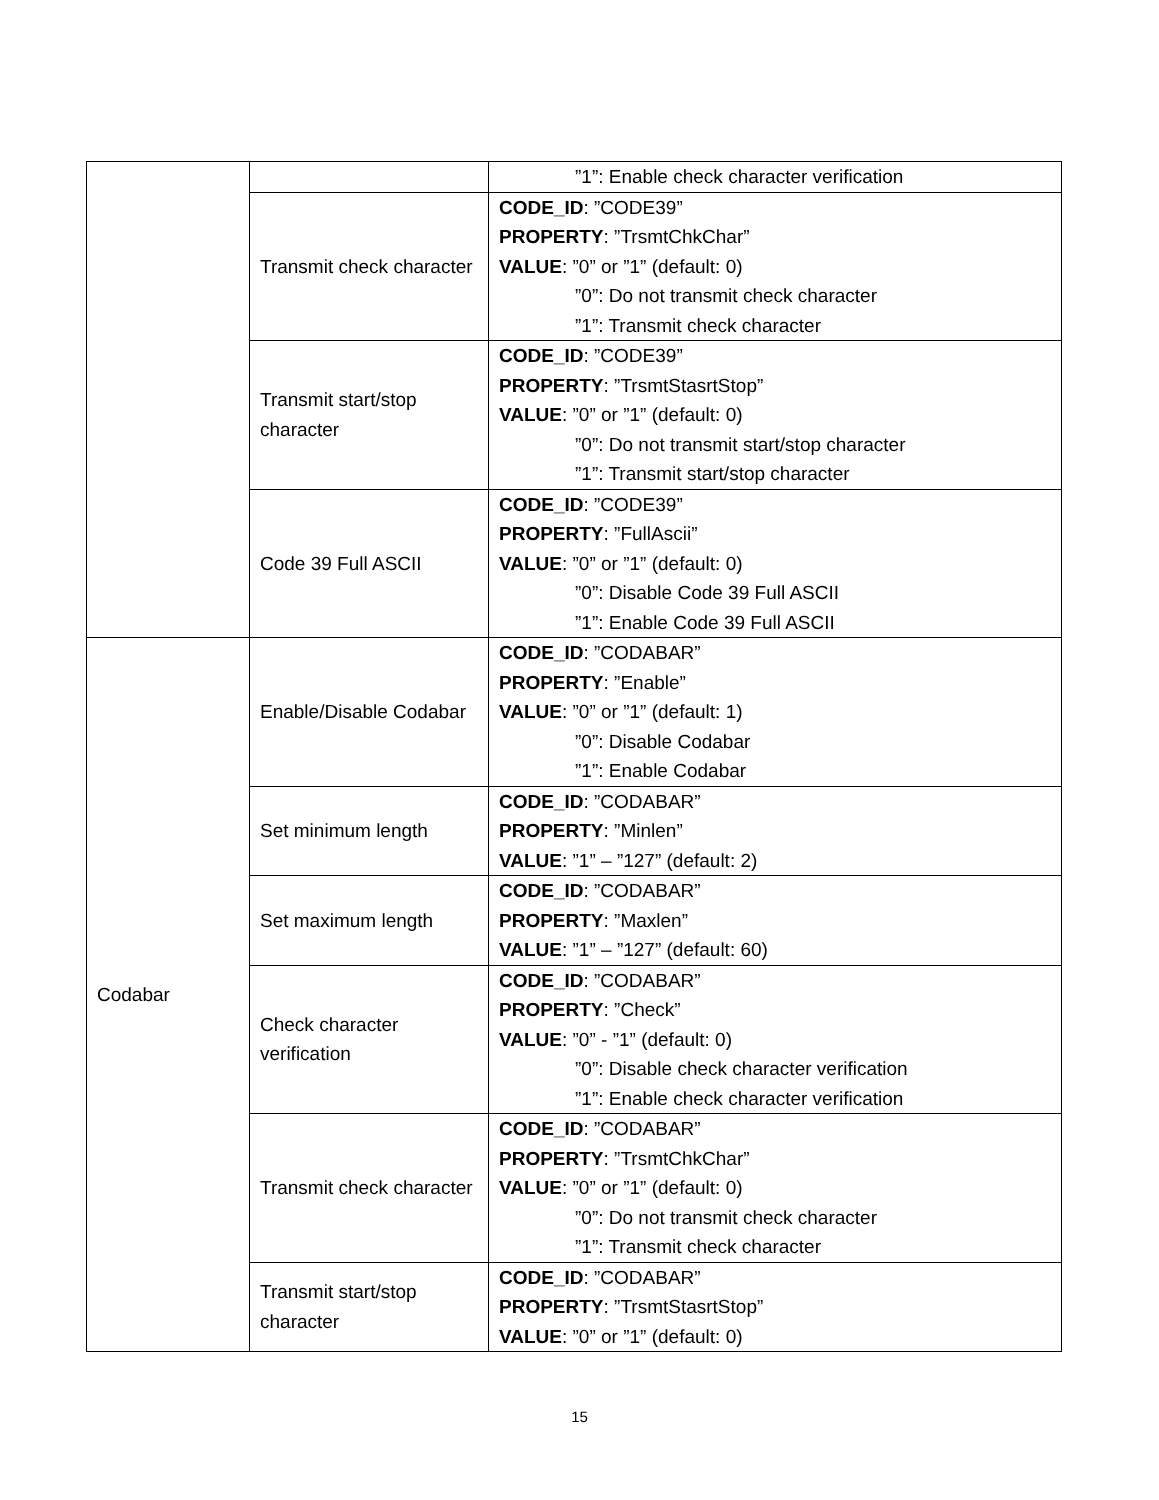| | | ”1”: Enable check character verification |
| | Transmit check character | CODE_ID : ”CODE39” PROPERTY : ”TrsmtChkChar” VALUE : ”0” or ”1” (default: 0) ”0”: Do not transmit check character ”1”: Transmit check character |
| | Transmit start/stop character | CODE_ID : ”CODE39” PROPERTY : ”TrsmtStasrtStop” VALUE : ”0” or ”1” (default: 0) ”0”: Do not transmit start/stop character ”1”: Transmit start/stop character |
| | Code 39 Full ASCII | CODE_ID : ”CODE39” PROPERTY : ”FullAscii” VALUE : ”0” or ”1” (default: 0) ”0”: Disable Code 39 Full ASCII ”1”: Enable Code 39 Full ASCII |
| Codabar | Enable/Disable Codabar | CODE_ID : ”CODABAR” PROPERTY : ”Enable” VALUE : ”0” or ”1” (default: 1) ”0”: Disable Codabar ”1”: Enable Codabar |
| | Set minimum length | CODE_ID : ”CODABAR” PROPERTY : ”Minlen” VALUE : ”1” – ”127” (default: 2) |
| | Set maximum length | CODE_ID : ”CODABAR” PROPERTY : ”Maxlen” VALUE : ”1” – ”127” (default: 60) |
| | Check character verification | CODE_ID : ”CODABAR” PROPERTY : ”Check” VALUE : ”0” - ”1” (default: 0) ”0”: Disable check character verification ”1”: Enable check character verification |
| | Transmit check character | CODE_ID : ”CODABAR” PROPERTY : ”TrsmtChkChar” VALUE : ”0” or ”1” (default: 0) ”0”: Do not transmit check character ”1”: Transmit check character |
| | Transmit start/stop character | CODE_ID : ”CODABAR” PROPERTY : ”TrsmtStasrtStop” VALUE : ”0” or ”1” (default: 0) |
15